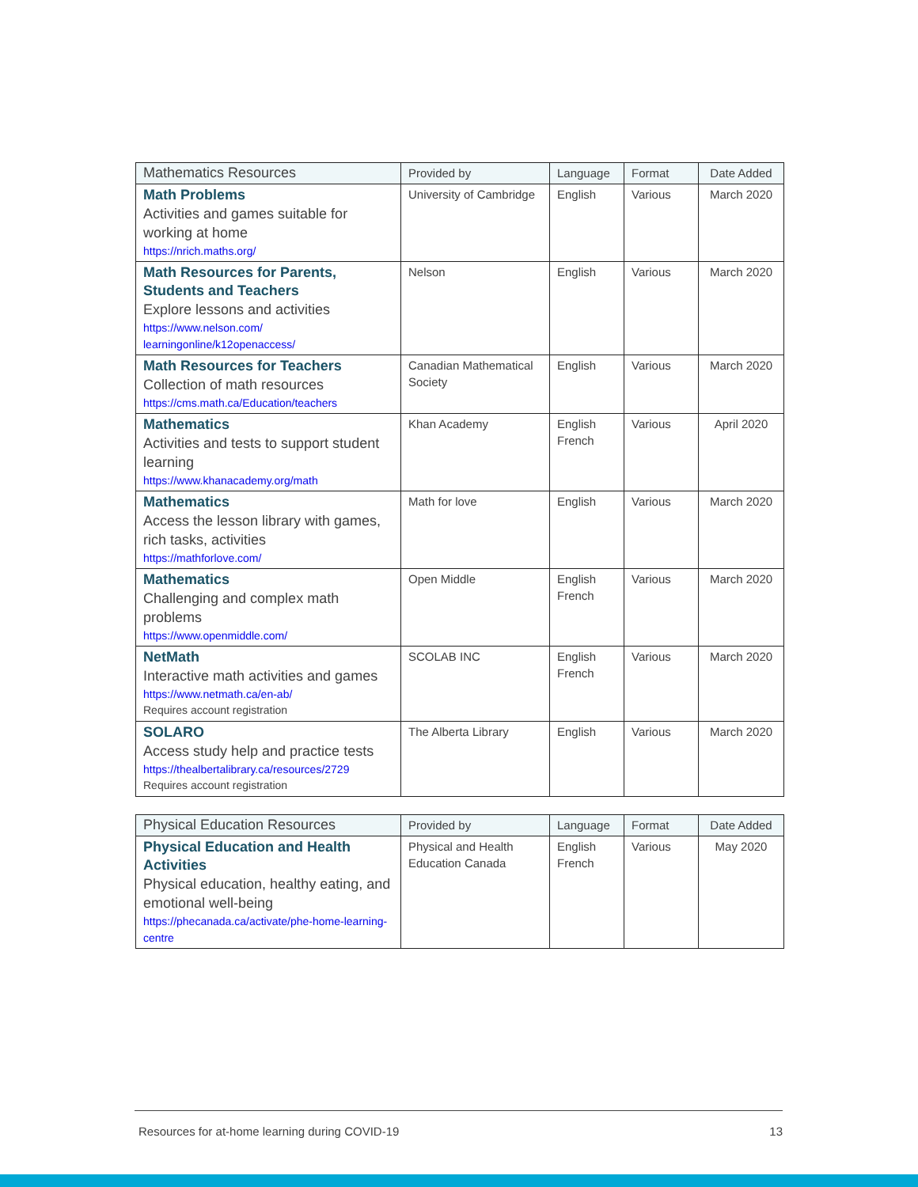| Mathematics Resources | Provided by | Language | Format | Date Added |
| --- | --- | --- | --- | --- |
| Math Problems Activities and games suitable for working at home https://nrich.maths.org/ | University of Cambridge | English | Various | March 2020 |
| Math Resources for Parents, Students and Teachers Explore lessons and activities https://www.nelson.com/ learningonline/k12openaccess/ | Nelson | English | Various | March 2020 |
| Math Resources for Teachers Collection of math resources https://cms.math.ca/Education/teachers | Canadian Mathematical Society | English | Various | March 2020 |
| Mathematics Activities and tests to support student learning https://www.khanacademy.org/math | Khan Academy | English French | Various | April 2020 |
| Mathematics Access the lesson library with games, rich tasks, activities https://mathforlove.com/ | Math for love | English | Various | March 2020 |
| Mathematics Challenging and complex math problems https://www.openmiddle.com/ | Open Middle | English French | Various | March 2020 |
| NetMath Interactive math activities and games https://www.netmath.ca/en-ab/ Requires account registration | SCOLAB INC | English French | Various | March 2020 |
| SOLARO Access study help and practice tests https://thealbertalibrary.ca/resources/2729 Requires account registration | The Alberta Library | English | Various | March 2020 |
| Physical Education Resources | Provided by | Language | Format | Date Added |
| --- | --- | --- | --- | --- |
| Physical Education and Health Activities Physical education, healthy eating, and emotional well-being https://phecanada.ca/activate/phe-home-learning-centre | Physical and Health Education Canada | English French | Various | May 2020 |
Resources for at-home learning during COVID-19 13